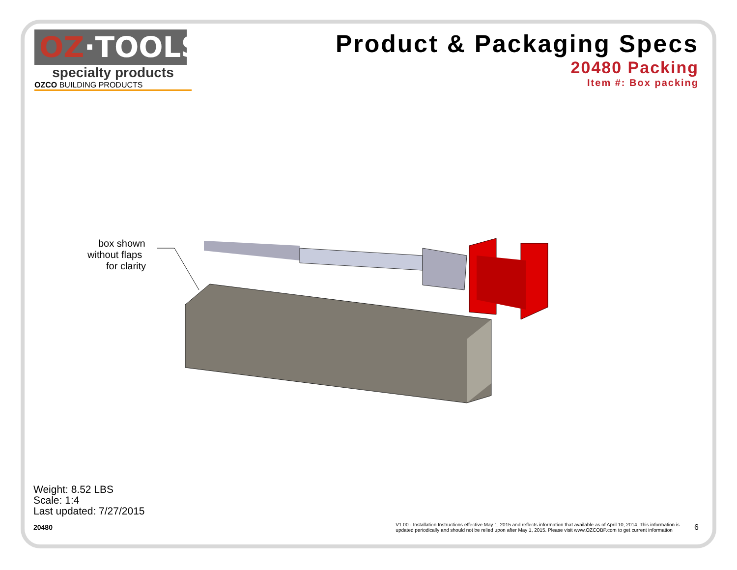OZ·TOOLS
specialty products
OZCO BUILDING PRODUCTS
Product & Packaging Specs
20480 Packing
Item #: Box packing
box shown
without flaps
for clarity
Weight: 8.52 LBS
Scale: 1:4
Last updated: 7/27/2015
20480 V1.00 - Installation Instructions effective May 1, 2015 and reflects information that available as of April 10, 2014. This information is
updated periodically and should not be relied upon after May 1, 2015. Please visit www.OZCOBP.com to get current information 6